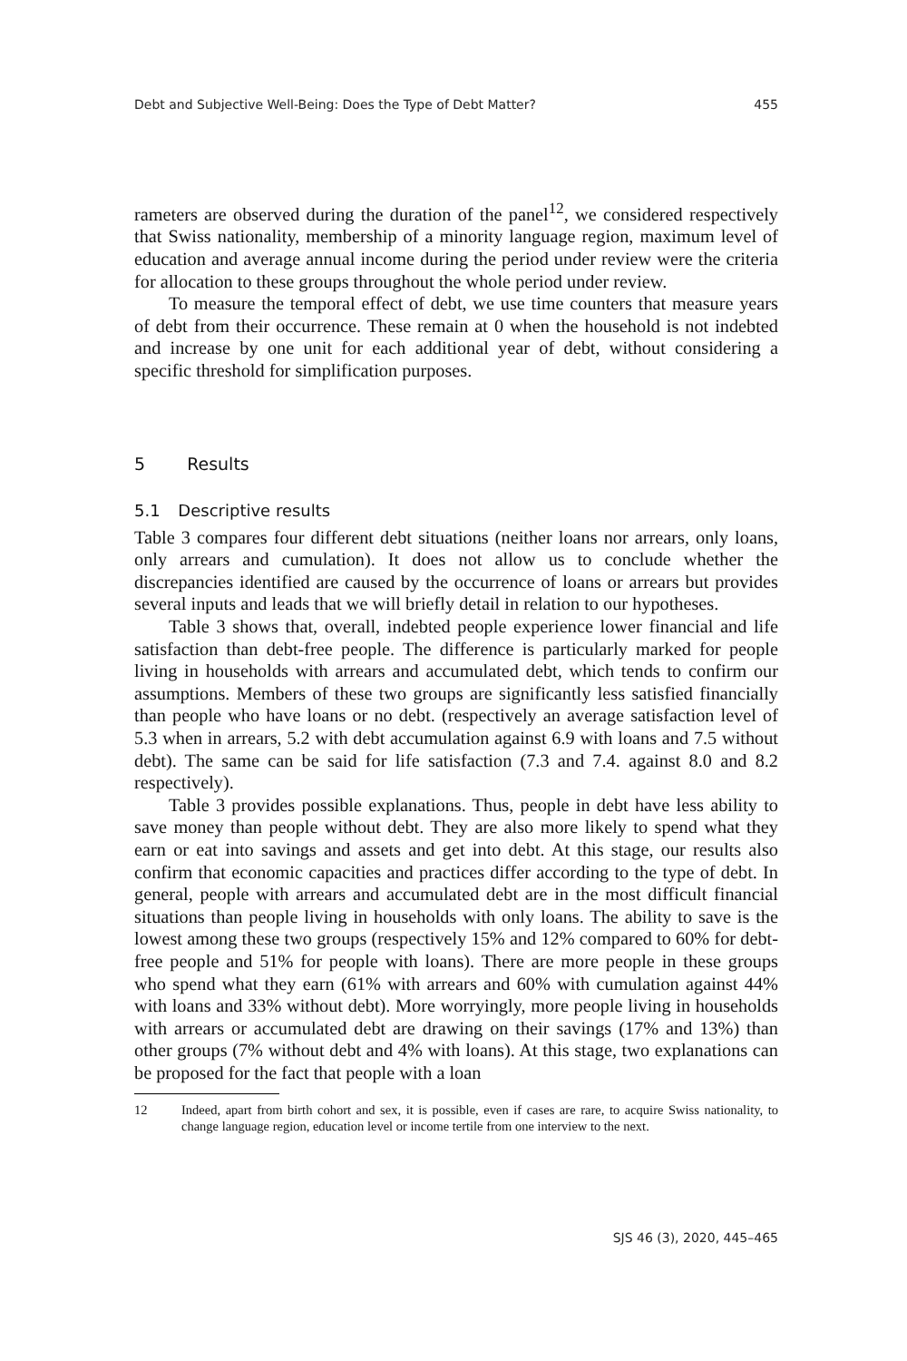Debt and Subjective Well-Being: Does the Type of Debt Matter? 455
rameters are observed during the duration of the panel<sup>12</sup>, we considered respectively that Swiss nationality, membership of a minority language region, maximum level of education and average annual income during the period under review were the criteria for allocation to these groups throughout the whole period under review.
To measure the temporal effect of debt, we use time counters that measure years of debt from their occurrence. These remain at 0 when the household is not indebted and increase by one unit for each additional year of debt, without considering a specific threshold for simplification purposes.
5 Results
5.1 Descriptive results
Table 3 compares four different debt situations (neither loans nor arrears, only loans, only arrears and cumulation). It does not allow us to conclude whether the discrepancies identified are caused by the occurrence of loans or arrears but provides several inputs and leads that we will briefly detail in relation to our hypotheses.
Table 3 shows that, overall, indebted people experience lower financial and life satisfaction than debt-free people. The difference is particularly marked for people living in households with arrears and accumulated debt, which tends to confirm our assumptions. Members of these two groups are significantly less satisfied financially than people who have loans or no debt. (respectively an average satisfaction level of 5.3 when in arrears, 5.2 with debt accumulation against 6.9 with loans and 7.5 without debt). The same can be said for life satisfaction (7.3 and 7.4. against 8.0 and 8.2 respectively).
Table 3 provides possible explanations. Thus, people in debt have less ability to save money than people without debt. They are also more likely to spend what they earn or eat into savings and assets and get into debt. At this stage, our results also confirm that economic capacities and practices differ according to the type of debt. In general, people with arrears and accumulated debt are in the most difficult financial situations than people living in households with only loans. The ability to save is the lowest among these two groups (respectively 15% and 12% compared to 60% for debt-free people and 51% for people with loans). There are more people in these groups who spend what they earn (61% with arrears and 60% with cumulation against 44% with loans and 33% without debt). More worryingly, more people living in households with arrears or accumulated debt are drawing on their savings (17% and 13%) than other groups (7% without debt and 4% with loans). At this stage, two explanations can be proposed for the fact that people with a loan
12 Indeed, apart from birth cohort and sex, it is possible, even if cases are rare, to acquire Swiss nationality, to change language region, education level or income tertile from one interview to the next.
SJS 46 (3), 2020, 445–465